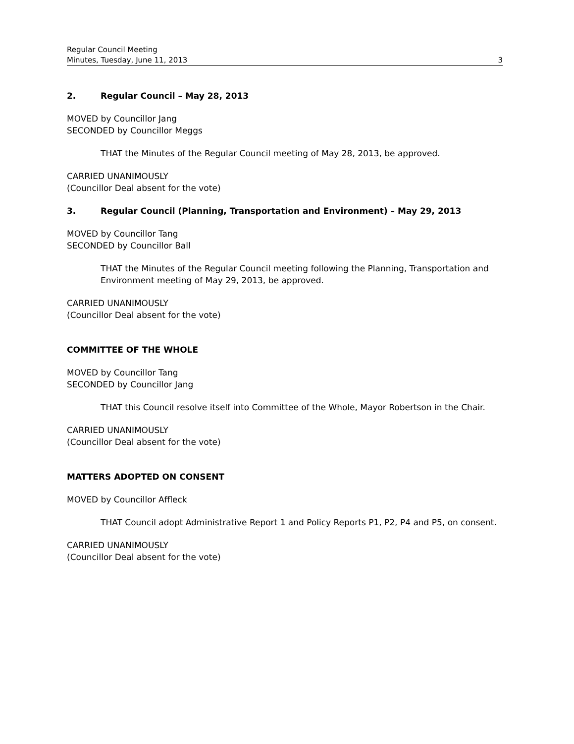Regular Council Meeting
Minutes, Tuesday, June 11, 2013 3
2. Regular Council – May 28, 2013
MOVED by Councillor Jang
SECONDED by Councillor Meggs
THAT the Minutes of the Regular Council meeting of May 28, 2013, be approved.
CARRIED UNANIMOUSLY
(Councillor Deal absent for the vote)
3. Regular Council (Planning, Transportation and Environment) – May 29, 2013
MOVED by Councillor Tang
SECONDED by Councillor Ball
THAT the Minutes of the Regular Council meeting following the Planning, Transportation and Environment meeting of May 29, 2013, be approved.
CARRIED UNANIMOUSLY
(Councillor Deal absent for the vote)
COMMITTEE OF THE WHOLE
MOVED by Councillor Tang
SECONDED by Councillor Jang
THAT this Council resolve itself into Committee of the Whole, Mayor Robertson in the Chair.
CARRIED UNANIMOUSLY
(Councillor Deal absent for the vote)
MATTERS ADOPTED ON CONSENT
MOVED by Councillor Affleck
THAT Council adopt Administrative Report 1 and Policy Reports P1, P2, P4 and P5, on consent.
CARRIED UNANIMOUSLY
(Councillor Deal absent for the vote)